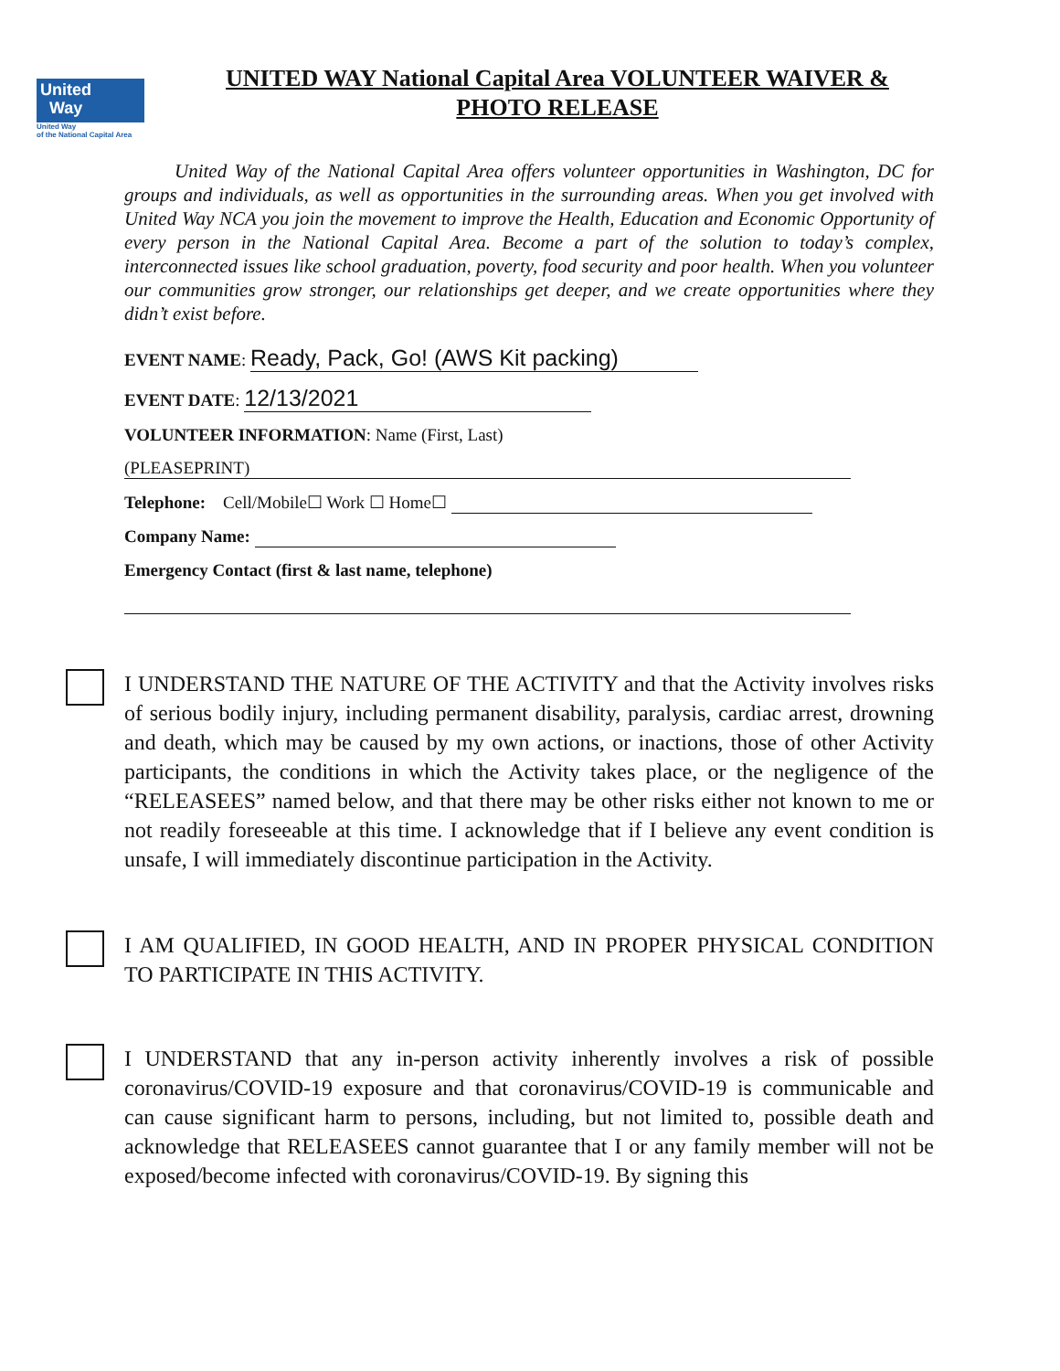United
Way
United Way
of the National Capital Area
UNITED WAY National Capital Area VOLUNTEER WAIVER & PHOTO RELEASE
United Way of the National Capital Area offers volunteer opportunities in Washington, DC for groups and individuals, as well as opportunities in the surrounding areas. When you get involved with United Way NCA you join the movement to improve the Health, Education and Economic Opportunity of every person in the National Capital Area. Become a part of the solution to today’s complex, interconnected issues like school graduation, poverty, food security and poor health. When you volunteer our communities grow stronger, our relationships get deeper, and we create opportunities where they didn’t exist before.
EVENT NAME: Ready, Pack, Go! (AWS Kit packing)
EVENT DATE: 12/13/2021
VOLUNTEER INFORMATION: Name (First, Last)
(PLEASEPRINT)
Telephone: Cell/Mobile☐ Work ☐ Home☐
Company Name:
Emergency Contact (first & last name, telephone)
I UNDERSTAND THE NATURE OF THE ACTIVITY and that the Activity involves risks of serious bodily injury, including permanent disability, paralysis, cardiac arrest, drowning and death, which may be caused by my own actions, or inactions, those of other Activity participants, the conditions in which the Activity takes place, or the negligence of the “RELEASEES” named below, and that there may be other risks either not known to me or not readily foreseeable at this time. I acknowledge that if I believe any event condition is unsafe, I will immediately discontinue participation in the Activity.
I AM QUALIFIED, IN GOOD HEALTH, AND IN PROPER PHYSICAL CONDITION TO PARTICIPATE IN THIS ACTIVITY.
I UNDERSTAND that any in-person activity inherently involves a risk of possible coronavirus/COVID-19 exposure and that coronavirus/COVID-19 is communicable and can cause significant harm to persons, including, but not limited to, possible death and acknowledge that RELEASEES cannot guarantee that I or any family member will not be exposed/become infected with coronavirus/COVID-19. By signing this